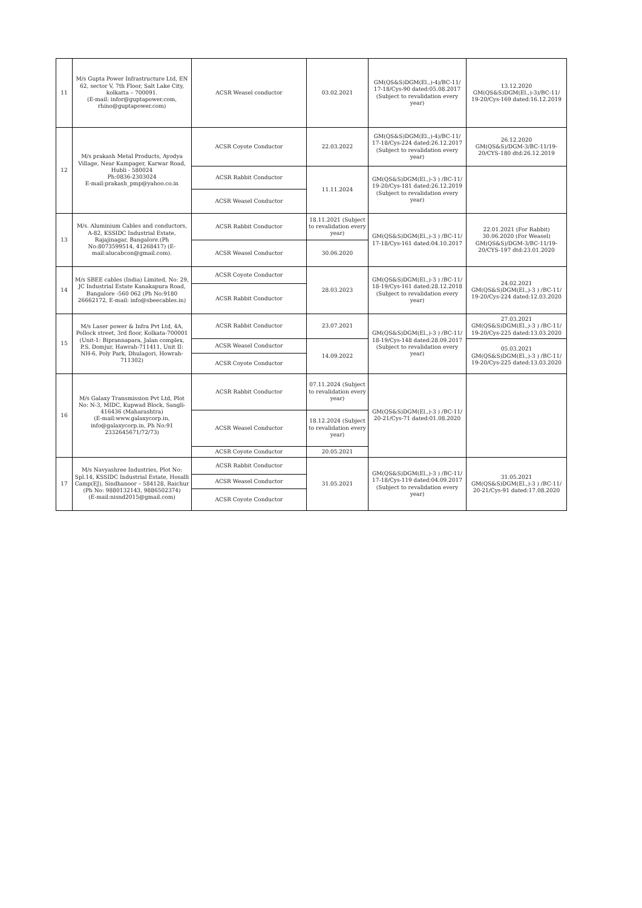| 11 | M/s Gupta Power Infrastructure Ltd, EN 62, sector V, 7th Floor, Salt Lake City, kolkatta – 700091. (E-mail: infor@guptapower.com, rhino@guptapower.com) | ACSR Weasel conductor | 03.02.2021 | GM(QS&S)DGM(El.,)-4)/BC-11/ 17-18/Cys-90 dated:05.08.2017 (Subject to revalidation every year) | 13.12.2020 GM(QS&S)DGM(El.,)-3)/BC-11/ 19-20/Cys-169 dated:16.12.2019 |
| 12 | M/s prakash Metal Products, Ayodya Village, Near Kampager, Karwar Road, Hubli - 580024 Ph:0836-2303024 E-mail:prakash_pmp@yahoo.co.in | ACSR Coyote Conductor | 22.03.2022 | GM(QS&S)DGM(El.,)-4)/BC-11/ 17-18/Cys-224 dated:26.12.2017 (Subject to revalidation every year) | 26.12.2020 GM(QS&S)/DGM-3/BC-11/19-20/CYS-180 dtd:26.12.2019 |
| | | ACSR Rabbit Conductor | 11.11.2024 | GM(QS&S)DGM(El.,)-3 ) /BC-11/ 19-20/Cys-181 dated:26.12.2019 (Subject to revalidation every year) | |
| | | ACSR Weasel Conductor | | | |
| 13 | M/s. Aluminium Cables and conductors, A-82, KSSIDC Industrial Estate, Rajajinagar, Bangalore.(Ph No:8073599514, 41268417) (E-mail:alucabcon@gmail.com). | ACSR Rabbit Conductor | 18.11.2021 (Subject to revalidation every year) | GM(QS&S)DGM(El.,)-3 ) /BC-11/ 17-18/Cys-161 dated:04.10.2017 | 22.01.2021 (For Rabbit) 30.06.2020 (For Weasel) GM(QS&S)/DGM-3/BC-11/19-20/CYS-197 dtd:23.01.2020 |
| | | ACSR Weasel Conductor | 30.06.2020 | | |
| 14 | M/s SBEE cables (India) Limited, No: 29, JC Industrial Estate Kanakapura Road, Bangalore -560 062 (Ph No:9180 26662172, E-mail: info@sbeecables.in) | ACSR Coyote Conductor | 28.03.2023 | GM(QS&S)DGM(El.,)-3 ) /BC-11/ 18-19/Cys-161 dated:28.12.2018 (Subject to revalidation every year) | 24.02.2021 GM(QS&S)DGM(El.,)-3 ) /BC-11/ 19-20/Cys-224 dated:12.03.2020 |
| | | ACSR Rabbit Conductor | | | |
| 15 | M/s Laser power & Infra Pvt Ltd, 4A, Pollock street, 3rd floor, Kolkata-700001 (Unit-1: Biprannapara, Jalan complex, P.S. Domjur, Hawrah-711411, Unit II: NH-6, Poly Park, Dhulagori, Howrah-711302) | ACSR Rabbit Conductor | 23.07.2021 | GM(QS&S)DGM(El.,)-3 ) /BC-11/ 18-19/Cys-148 dated:28.09.2017 (Subject to revalidation every year) | 27.03.2021 GM(QS&S)DGM(El.,)-3 ) /BC-11/ 19-20/Cys-225 dated:13.03.2020 |
| | | ACSR Weasel Conductor | 14.09.2022 | | 05.03.2021 GM(QS&S)DGM(El.,)-3 ) /BC-11/ 19-20/Cys-225 dated:13.03.2020 |
| | | ACSR Coyote Conductor | | | |
| 16 | M/s Galaxy Transmission Pvt Ltd, Plot No: N-3, MIDC, Kupwad Block, Sangli-416436 (Maharashtra) (E-mail:www.galaxycorp.in, info@galaxycorp.in, Ph No:91 2332645671/72/73) | ACSR Rabbit Conductor | 07.11.2024 (Subject to revalidation every year) | GM(QS&S)DGM(El.,)-3 ) /BC-11/ 20-21/Cys-71 dated:01.08.2020 | |
| | | ACSR Weasel Conductor | 18.12.2024 (Subject to revalidation every year) | | |
| | | ACSR Coyote Conductor | 20.05.2021 | | |
| 17 | M/s Navyashree Industries, Plot No: Spl.14, KSSIDC Industrial Estate, Hosalli Camp(EJ), Sindhanoor – 584128, Raichur (Ph No: 9880132143, 9886502374) (E-mail:nisnd2015@gmail.com) | ACSR Rabbit Conductor | 31.05.2021 | GM(QS&S)DGM(El.,)-3 ) /BC-11/ 17-18/Cys-119 dated:04.09.2017 (Subject to revalidation every year) | 31.05.2021 GM(QS&S)DGM(El.,)-3 ) /BC-11/ 20-21/Cys-91 dated:17.08.2020 |
| | | ACSR Weasel Conductor | | | |
| | | ACSR Coyote Conductor | | | |